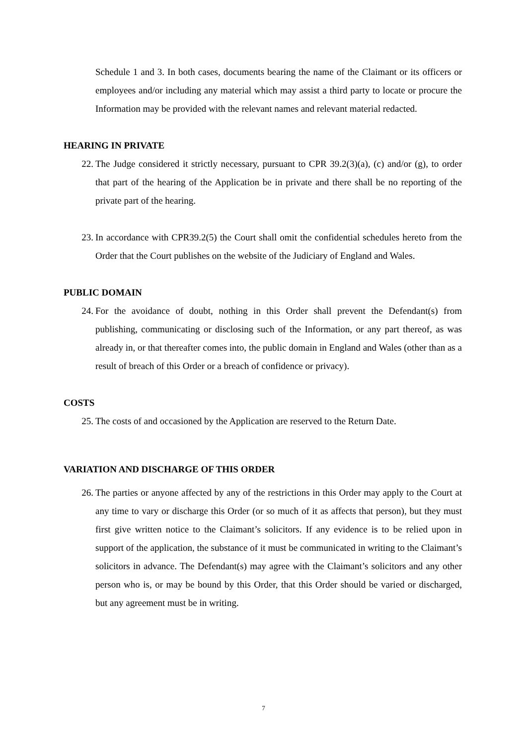Schedule 1 and 3. In both cases, documents bearing the name of the Claimant or its officers or employees and/or including any material which may assist a third party to locate or procure the Information may be provided with the relevant names and relevant material redacted.
HEARING IN PRIVATE
22. The Judge considered it strictly necessary, pursuant to CPR 39.2(3)(a), (c) and/or (g), to order that part of the hearing of the Application be in private and there shall be no reporting of the private part of the hearing.
23. In accordance with CPR39.2(5) the Court shall omit the confidential schedules hereto from the Order that the Court publishes on the website of the Judiciary of England and Wales.
PUBLIC DOMAIN
24. For the avoidance of doubt, nothing in this Order shall prevent the Defendant(s) from publishing, communicating or disclosing such of the Information, or any part thereof, as was already in, or that thereafter comes into, the public domain in England and Wales (other than as a result of breach of this Order or a breach of confidence or privacy).
COSTS
25. The costs of and occasioned by the Application are reserved to the Return Date.
VARIATION AND DISCHARGE OF THIS ORDER
26. The parties or anyone affected by any of the restrictions in this Order may apply to the Court at any time to vary or discharge this Order (or so much of it as affects that person), but they must first give written notice to the Claimant’s solicitors. If any evidence is to be relied upon in support of the application, the substance of it must be communicated in writing to the Claimant’s solicitors in advance. The Defendant(s) may agree with the Claimant’s solicitors and any other person who is, or may be bound by this Order, that this Order should be varied or discharged, but any agreement must be in writing.
7